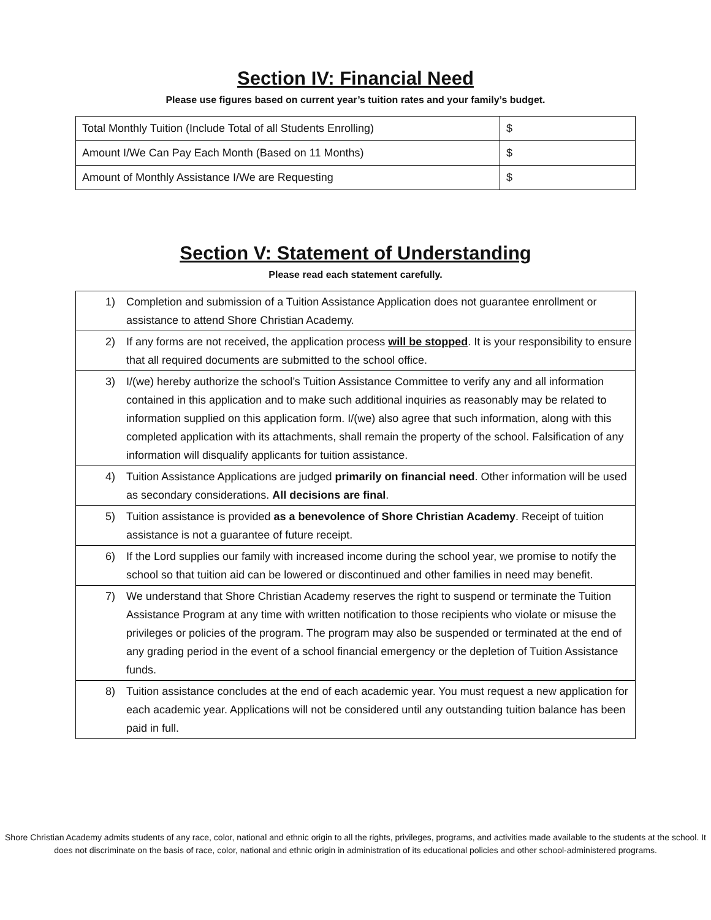Section IV: Financial Need
Please use figures based on current year’s tuition rates and your family’s budget.
| Total Monthly Tuition (Include Total of all Students Enrolling) | $ |
| Amount I/We Can Pay Each Month (Based on 11 Months) | $ |
| Amount of Monthly Assistance I/We are Requesting | $ |
Section V: Statement of Understanding
Please read each statement carefully.
| 1) | Completion and submission of a Tuition Assistance Application does not guarantee enrollment or assistance to attend Shore Christian Academy. |
| 2) | If any forms are not received, the application process will be stopped . It is your responsibility to ensure that all required documents are submitted to the school office. |
| 3) | I/(we) hereby authorize the school’s Tuition Assistance Committee to verify any and all information contained in this application and to make such additional inquiries as reasonably may be related to information supplied on this application form. I/(we) also agree that such information, along with this completed application with its attachments, shall remain the property of the school. Falsification of any information will disqualify applicants for tuition assistance. |
| 4) | Tuition Assistance Applications are judged primarily on financial need . Other information will be used as secondary considerations. All decisions are final . |
| 5) | Tuition assistance is provided as a benevolence of Shore Christian Academy . Receipt of tuition assistance is not a guarantee of future receipt. |
| 6) | If the Lord supplies our family with increased income during the school year, we promise to notify the school so that tuition aid can be lowered or discontinued and other families in need may benefit. |
| 7) | We understand that Shore Christian Academy reserves the right to suspend or terminate the Tuition Assistance Program at any time with written notification to those recipients who violate or misuse the privileges or policies of the program. The program may also be suspended or terminated at the end of any grading period in the event of a school financial emergency or the depletion of Tuition Assistance funds. |
| 8) | Tuition assistance concludes at the end of each academic year. You must request a new application for each academic year. Applications will not be considered until any outstanding tuition balance has been paid in full. |
Shore Christian Academy admits students of any race, color, national and ethnic origin to all the rights, privileges, programs, and activities made available to the students at the school. It does not discriminate on the basis of race, color, national and ethnic origin in administration of its educational policies and other school-administered programs.